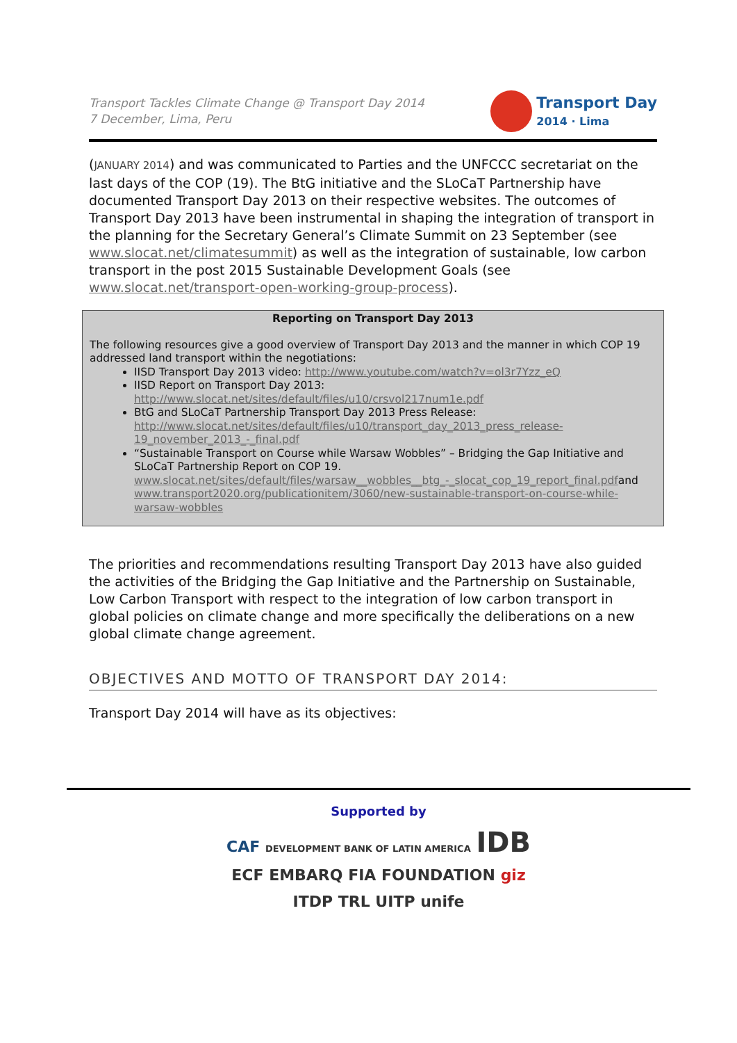Transport Tackles Climate Change @ Transport Day 2014
7 December, Lima, Peru
Transport Day
2014 · Lima
(JANUARY 2014) and was communicated to Parties and the UNFCCC secretariat on the last days of the COP (19). The BtG initiative and the SLoCaT Partnership have documented Transport Day 2013 on their respective websites. The outcomes of Transport Day 2013 have been instrumental in shaping the integration of transport in the planning for the Secretary General’s Climate Summit on 23 September (see www.slocat.net/climatesummit) as well as the integration of sustainable, low carbon transport in the post 2015 Sustainable Development Goals (see www.slocat.net/transport-open-working-group-process).
Reporting on Transport Day 2013
The following resources give a good overview of Transport Day 2013 and the manner in which COP 19 addressed land transport within the negotiations:
IISD Transport Day 2013 video: http://www.youtube.com/watch?v=ol3r7Yzz_eQ
IISD Report on Transport Day 2013: http://www.slocat.net/sites/default/files/u10/crsvol217num1e.pdf
BtG and SLoCaT Partnership Transport Day 2013 Press Release: http://www.slocat.net/sites/default/files/u10/transport_day_2013_press_release-19_november_2013_-_final.pdf
“Sustainable Transport on Course while Warsaw Wobbles” – Bridging the Gap Initiative and SLoCaT Partnership Report on COP 19. www.slocat.net/sites/default/files/warsaw__wobbles__btg_-_slocat_cop_19_report_final.pdfand www.transport2020.org/publicationitem/3060/new-sustainable-transport-on-course-while-warsaw-wobbles
The priorities and recommendations resulting Transport Day 2013 have also guided the activities of the Bridging the Gap Initiative and the Partnership on Sustainable, Low Carbon Transport with respect to the integration of low carbon transport in global policies on climate change and more specifically the deliberations on a new global climate change agreement.
OBJECTIVES AND MOTTO OF TRANSPORT DAY 2014:
Transport Day 2014 will have as its objectives:
Supported by
CAF DEVELOPMENT BANK OF LATIN AMERICA IDB
ECF EMBARQ FIA FOUNDATION giz
ITDP TRL UITP unife